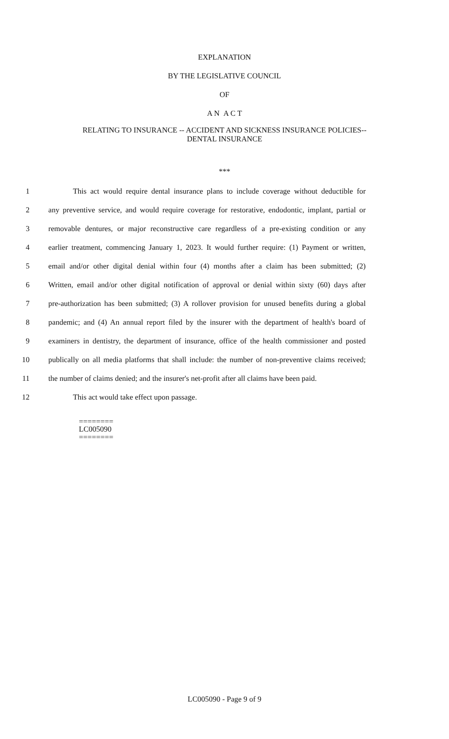EXPLANATION
BY THE LEGISLATIVE COUNCIL
OF
A N A C T
RELATING TO INSURANCE -- ACCIDENT AND SICKNESS INSURANCE POLICIES--
DENTAL INSURANCE
***
1 This act would require dental insurance plans to include coverage without deductible for
2 any preventive service, and would require coverage for restorative, endodontic, implant, partial or
3 removable dentures, or major reconstructive care regardless of a pre-existing condition or any
4 earlier treatment, commencing January 1, 2023. It would further require: (1) Payment or written,
5 email and/or other digital denial within four (4) months after a claim has been submitted; (2)
6 Written, email and/or other digital notification of approval or denial within sixty (60) days after
7 pre-authorization has been submitted; (3) A rollover provision for unused benefits during a global
8 pandemic; and (4) An annual report filed by the insurer with the department of health's board of
9 examiners in dentistry, the department of insurance, office of the health commissioner and posted
10 publically on all media platforms that shall include: the number of non-preventive claims received;
11 the number of claims denied; and the insurer's net-profit after all claims have been paid.
12 This act would take effect upon passage.
========
LC005090
========
LC005090 - Page 9 of 9